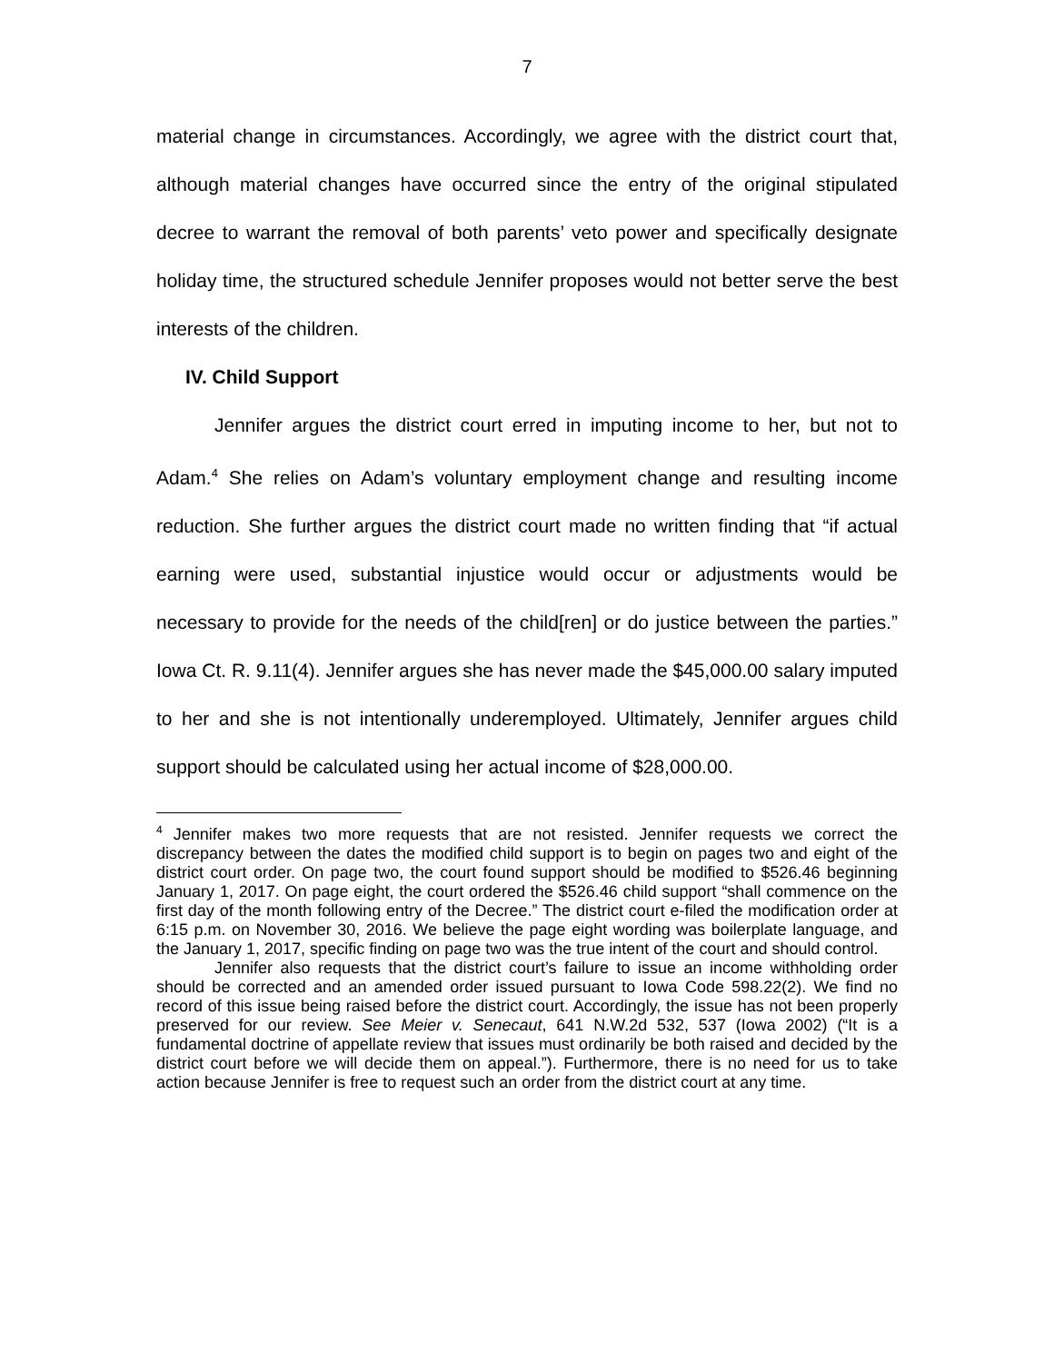7
material change in circumstances. Accordingly, we agree with the district court that, although material changes have occurred since the entry of the original stipulated decree to warrant the removal of both parents’ veto power and specifically designate holiday time, the structured schedule Jennifer proposes would not better serve the best interests of the children.
IV. Child Support
Jennifer argues the district court erred in imputing income to her, but not to Adam.<sup>4</sup> She relies on Adam’s voluntary employment change and resulting income reduction. She further argues the district court made no written finding that “if actual earning were used, substantial injustice would occur or adjustments would be necessary to provide for the needs of the child[ren] or do justice between the parties.” Iowa Ct. R. 9.11(4). Jennifer argues she has never made the $45,000.00 salary imputed to her and she is not intentionally underemployed. Ultimately, Jennifer argues child support should be calculated using her actual income of $28,000.00.
<sup>4</sup> Jennifer makes two more requests that are not resisted. Jennifer requests we correct the discrepancy between the dates the modified child support is to begin on pages two and eight of the district court order. On page two, the court found support should be modified to $526.46 beginning January 1, 2017. On page eight, the court ordered the $526.46 child support “shall commence on the first day of the month following entry of the Decree.” The district court e-filed the modification order at 6:15 p.m. on November 30, 2016. We believe the page eight wording was boilerplate language, and the January 1, 2017, specific finding on page two was the true intent of the court and should control.
Jennifer also requests that the district court’s failure to issue an income withholding order should be corrected and an amended order issued pursuant to Iowa Code 598.22(2). We find no record of this issue being raised before the district court. Accordingly, the issue has not been properly preserved for our review. See Meier v. Senecaut, 641 N.W.2d 532, 537 (Iowa 2002) (“It is a fundamental doctrine of appellate review that issues must ordinarily be both raised and decided by the district court before we will decide them on appeal.”). Furthermore, there is no need for us to take action because Jennifer is free to request such an order from the district court at any time.